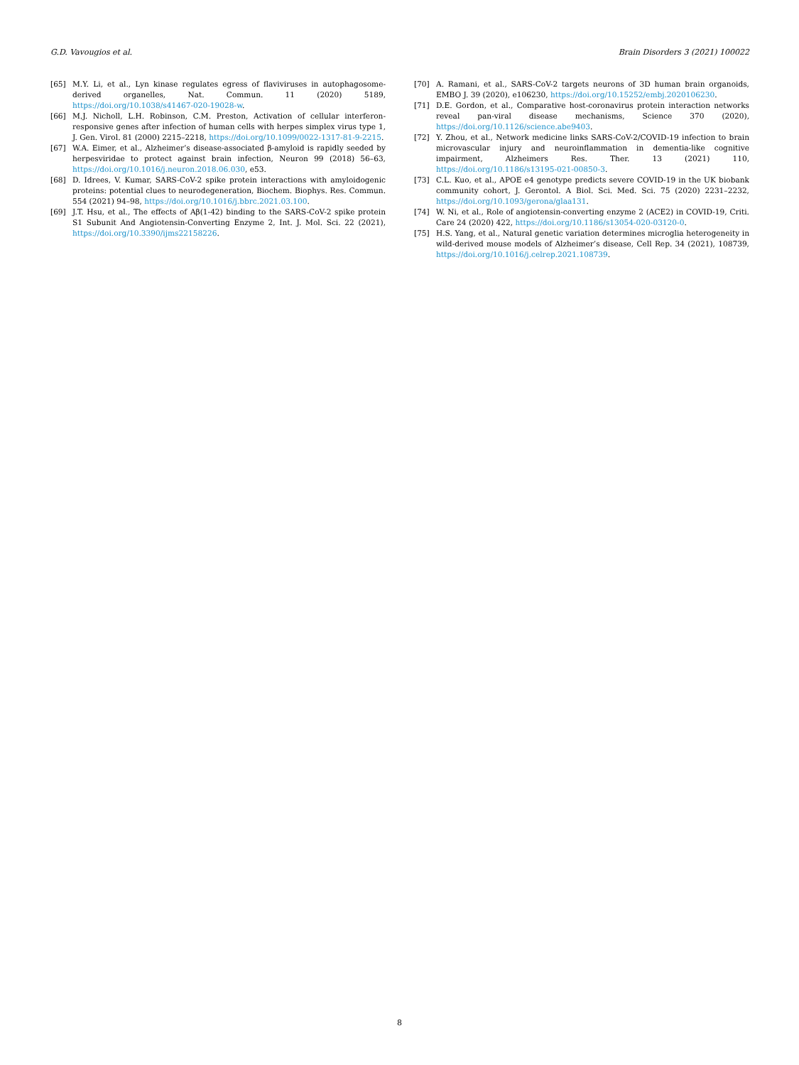G.D. Vavougios et al. Brain Disorders 3 (2021) 100022
[65] M.Y. Li, et al., Lyn kinase regulates egress of flaviviruses in autophagosome-derived organelles, Nat. Commun. 11 (2020) 5189, https://doi.org/10.1038/s41467-020-19028-w.
[66] M.J. Nicholl, L.H. Robinson, C.M. Preston, Activation of cellular interferon-responsive genes after infection of human cells with herpes simplex virus type 1, J. Gen. Virol. 81 (2000) 2215–2218, https://doi.org/10.1099/0022-1317-81-9-2215.
[67] W.A. Eimer, et al., Alzheimer’s disease-associated β-amyloid is rapidly seeded by herpesviridae to protect against brain infection, Neuron 99 (2018) 56–63, https://doi.org/10.1016/j.neuron.2018.06.030, e53.
[68] D. Idrees, V. Kumar, SARS-CoV-2 spike protein interactions with amyloidogenic proteins: potential clues to neurodegeneration, Biochem. Biophys. Res. Commun. 554 (2021) 94–98, https://doi.org/10.1016/j.bbrc.2021.03.100.
[69] J.T. Hsu, et al., The effects of Aβ(1-42) binding to the SARS-CoV-2 spike protein S1 Subunit And Angiotensin-Converting Enzyme 2, Int. J. Mol. Sci. 22 (2021), https://doi.org/10.3390/ijms22158226.
[70] A. Ramani, et al., SARS-CoV-2 targets neurons of 3D human brain organoids, EMBO J. 39 (2020), e106230, https://doi.org/10.15252/embj.2020106230.
[71] D.E. Gordon, et al., Comparative host-coronavirus protein interaction networks reveal pan-viral disease mechanisms, Science 370 (2020), https://doi.org/10.1126/science.abe9403.
[72] Y. Zhou, et al., Network medicine links SARS-CoV-2/COVID-19 infection to brain microvascular injury and neuroinflammation in dementia-like cognitive impairment, Alzheimers Res. Ther. 13 (2021) 110, https://doi.org/10.1186/s13195-021-00850-3.
[73] C.L. Kuo, et al., APOE e4 genotype predicts severe COVID-19 in the UK biobank community cohort, J. Gerontol. A Biol. Sci. Med. Sci. 75 (2020) 2231–2232, https://doi.org/10.1093/gerona/glaa131.
[74] W. Ni, et al., Role of angiotensin-converting enzyme 2 (ACE2) in COVID-19, Criti. Care 24 (2020) 422, https://doi.org/10.1186/s13054-020-03120-0.
[75] H.S. Yang, et al., Natural genetic variation determines microglia heterogeneity in wild-derived mouse models of Alzheimer’s disease, Cell Rep. 34 (2021), 108739, https://doi.org/10.1016/j.celrep.2021.108739.
8